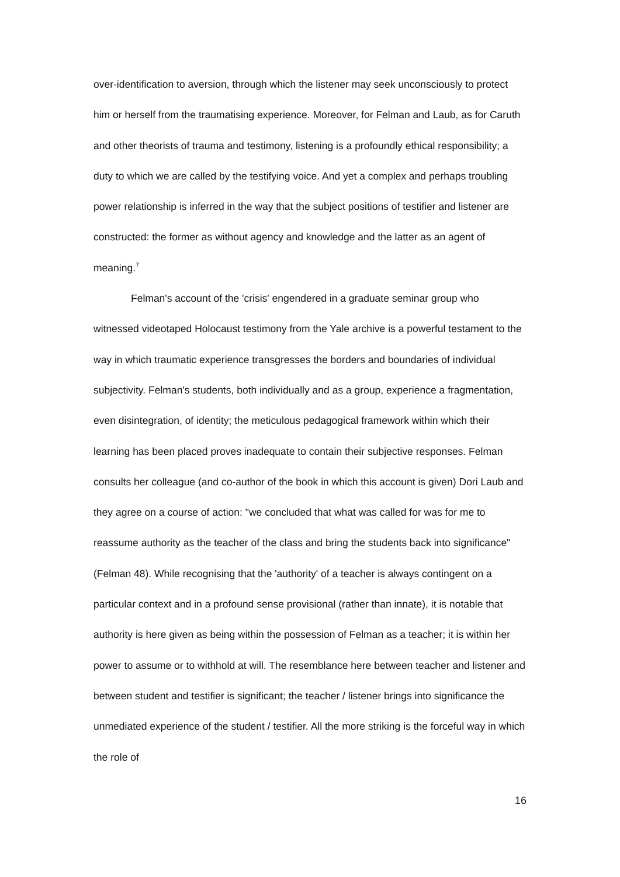over-identification to aversion, through which the listener may seek unconsciously to protect him or herself from the traumatising experience. Moreover, for Felman and Laub, as for Caruth and other theorists of trauma and testimony, listening is a profoundly ethical responsibility; a duty to which we are called by the testifying voice. And yet a complex and perhaps troubling power relationship is inferred in the way that the subject positions of testifier and listener are constructed: the former as without agency and knowledge and the latter as an agent of meaning.<sup>7</sup>
Felman's account of the 'crisis' engendered in a graduate seminar group who witnessed videotaped Holocaust testimony from the Yale archive is a powerful testament to the way in which traumatic experience transgresses the borders and boundaries of individual subjectivity. Felman's students, both individually and as a group, experience a fragmentation, even disintegration, of identity; the meticulous pedagogical framework within which their learning has been placed proves inadequate to contain their subjective responses. Felman consults her colleague (and co-author of the book in which this account is given) Dori Laub and they agree on a course of action: "we concluded that what was called for was for me to reassume authority as the teacher of the class and bring the students back into significance" (Felman 48). While recognising that the 'authority' of a teacher is always contingent on a particular context and in a profound sense provisional (rather than innate), it is notable that authority is here given as being within the possession of Felman as a teacher; it is within her power to assume or to withhold at will. The resemblance here between teacher and listener and between student and testifier is significant; the teacher / listener brings into significance the unmediated experience of the student / testifier. All the more striking is the forceful way in which the role of
16